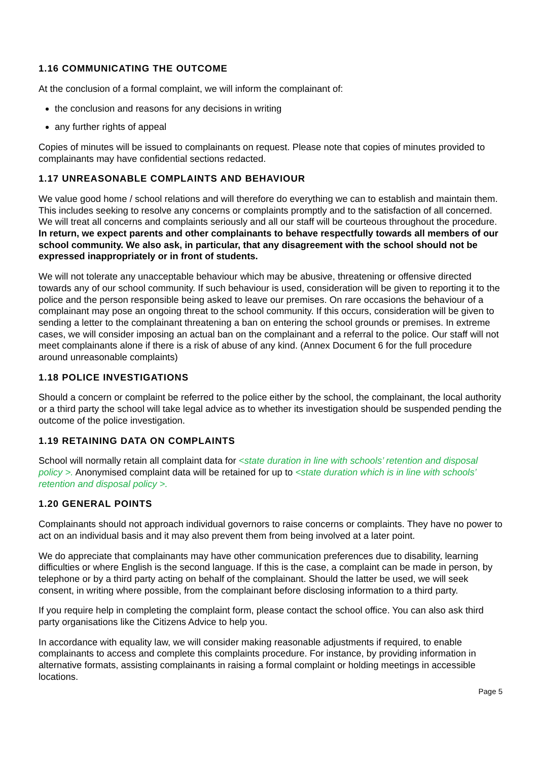1.16 COMMUNICATING THE OUTCOME
At the conclusion of a formal complaint, we will inform the complainant of:
the conclusion and reasons for any decisions in writing
any further rights of appeal
Copies of minutes will be issued to complainants on request. Please note that copies of minutes provided to complainants may have confidential sections redacted.
1.17 UNREASONABLE COMPLAINTS AND BEHAVIOUR
We value good home / school relations and will therefore do everything we can to establish and maintain them. This includes seeking to resolve any concerns or complaints promptly and to the satisfaction of all concerned. We will treat all concerns and complaints seriously and all our staff will be courteous throughout the procedure. In return, we expect parents and other complainants to behave respectfully towards all members of our school community. We also ask, in particular, that any disagreement with the school should not be expressed inappropriately or in front of students.
We will not tolerate any unacceptable behaviour which may be abusive, threatening or offensive directed towards any of our school community. If such behaviour is used, consideration will be given to reporting it to the police and the person responsible being asked to leave our premises. On rare occasions the behaviour of a complainant may pose an ongoing threat to the school community. If this occurs, consideration will be given to sending a letter to the complainant threatening a ban on entering the school grounds or premises. In extreme cases, we will consider imposing an actual ban on the complainant and a referral to the police. Our staff will not meet complainants alone if there is a risk of abuse of any kind. (Annex Document 6 for the full procedure around unreasonable complaints)
1.18 POLICE INVESTIGATIONS
Should a concern or complaint be referred to the police either by the school, the complainant, the local authority or a third party the school will take legal advice as to whether its investigation should be suspended pending the outcome of the police investigation.
1.19 RETAINING DATA ON COMPLAINTS
School will normally retain all complaint data for <state duration in line with schools’ retention and disposal policy >. Anonymised complaint data will be retained for up to <state duration which is in line with schools’ retention and disposal policy >.
1.20 GENERAL POINTS
Complainants should not approach individual governors to raise concerns or complaints. They have no power to act on an individual basis and it may also prevent them from being involved at a later point.
We do appreciate that complainants may have other communication preferences due to disability, learning difficulties or where English is the second language. If this is the case, a complaint can be made in person, by telephone or by a third party acting on behalf of the complainant. Should the latter be used, we will seek consent, in writing where possible, from the complainant before disclosing information to a third party.
If you require help in completing the complaint form, please contact the school office. You can also ask third party organisations like the Citizens Advice to help you.
In accordance with equality law, we will consider making reasonable adjustments if required, to enable complainants to access and complete this complaints procedure. For instance, by providing information in alternative formats, assisting complainants in raising a formal complaint or holding meetings in accessible locations.
Page 5